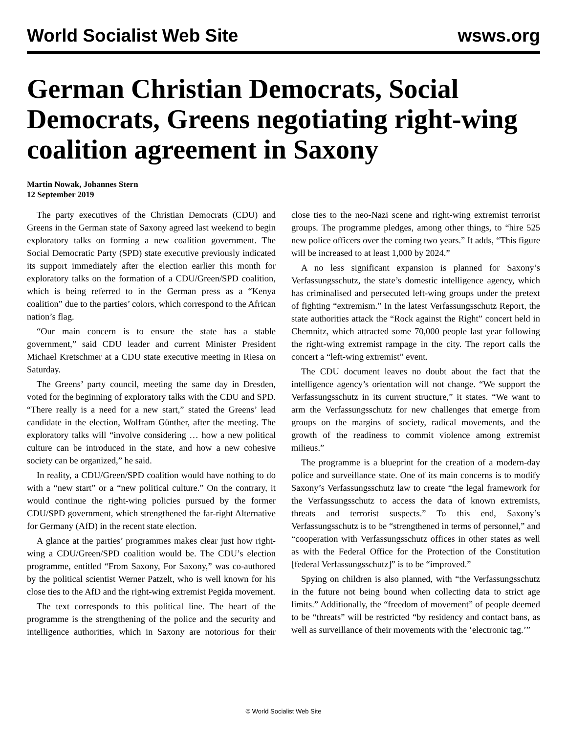World Socialist Web Site wsws.org
German Christian Democrats, Social Democrats, Greens negotiating right-wing coalition agreement in Saxony
Martin Nowak, Johannes Stern
12 September 2019
The party executives of the Christian Democrats (CDU) and Greens in the German state of Saxony agreed last weekend to begin exploratory talks on forming a new coalition government. The Social Democratic Party (SPD) state executive previously indicated its support immediately after the election earlier this month for exploratory talks on the formation of a CDU/Green/SPD coalition, which is being referred to in the German press as a “Kenya coalition” due to the parties’ colors, which correspond to the African nation’s flag.
“Our main concern is to ensure the state has a stable government,” said CDU leader and current Minister President Michael Kretschmer at a CDU state executive meeting in Riesa on Saturday.
The Greens’ party council, meeting the same day in Dresden, voted for the beginning of exploratory talks with the CDU and SPD. “There really is a need for a new start,” stated the Greens’ lead candidate in the election, Wolfram Günther, after the meeting. The exploratory talks will “involve considering … how a new political culture can be introduced in the state, and how a new cohesive society can be organized,” he said.
In reality, a CDU/Green/SPD coalition would have nothing to do with a “new start” or a “new political culture.” On the contrary, it would continue the right-wing policies pursued by the former CDU/SPD government, which strengthened the far-right Alternative for Germany (AfD) in the recent state election.
A glance at the parties’ programmes makes clear just how right-wing a CDU/Green/SPD coalition would be. The CDU’s election programme, entitled “From Saxony, For Saxony,” was co-authored by the political scientist Werner Patzelt, who is well known for his close ties to the AfD and the right-wing extremist Pegida movement.
The text corresponds to this political line. The heart of the programme is the strengthening of the police and the security and intelligence authorities, which in Saxony are notorious for their close ties to the neo-Nazi scene and right-wing extremist terrorist groups. The programme pledges, among other things, to “hire 525 new police officers over the coming two years.” It adds, “This figure will be increased to at least 1,000 by 2024.”
A no less significant expansion is planned for Saxony’s Verfassungsschutz, the state’s domestic intelligence agency, which has criminalised and persecuted left-wing groups under the pretext of fighting “extremism.” In the latest Verfassungsschutz Report, the state authorities attack the “Rock against the Right” concert held in Chemnitz, which attracted some 70,000 people last year following the right-wing extremist rampage in the city. The report calls the concert a “left-wing extremist” event.
The CDU document leaves no doubt about the fact that the intelligence agency’s orientation will not change. “We support the Verfassungsschutz in its current structure,” it states. “We want to arm the Verfassungsschutz for new challenges that emerge from groups on the margins of society, radical movements, and the growth of the readiness to commit violence among extremist milieus.”
The programme is a blueprint for the creation of a modern-day police and surveillance state. One of its main concerns is to modify Saxony’s Verfassungsschutz law to create “the legal framework for the Verfassungsschutz to access the data of known extremists, threats and terrorist suspects.” To this end, Saxony’s Verfassungsschutz is to be “strengthened in terms of personnel,” and “cooperation with Verfassungsschutz offices in other states as well as with the Federal Office for the Protection of the Constitution [federal Verfassungsschutz]” is to be “improved.”
Spying on children is also planned, with “the Verfassungsschutz in the future not being bound when collecting data to strict age limits.” Additionally, the “freedom of movement” of people deemed to be “threats” will be restricted “by residency and contact bans, as well as surveillance of their movements with the ‘electronic tag.’”
© World Socialist Web Site